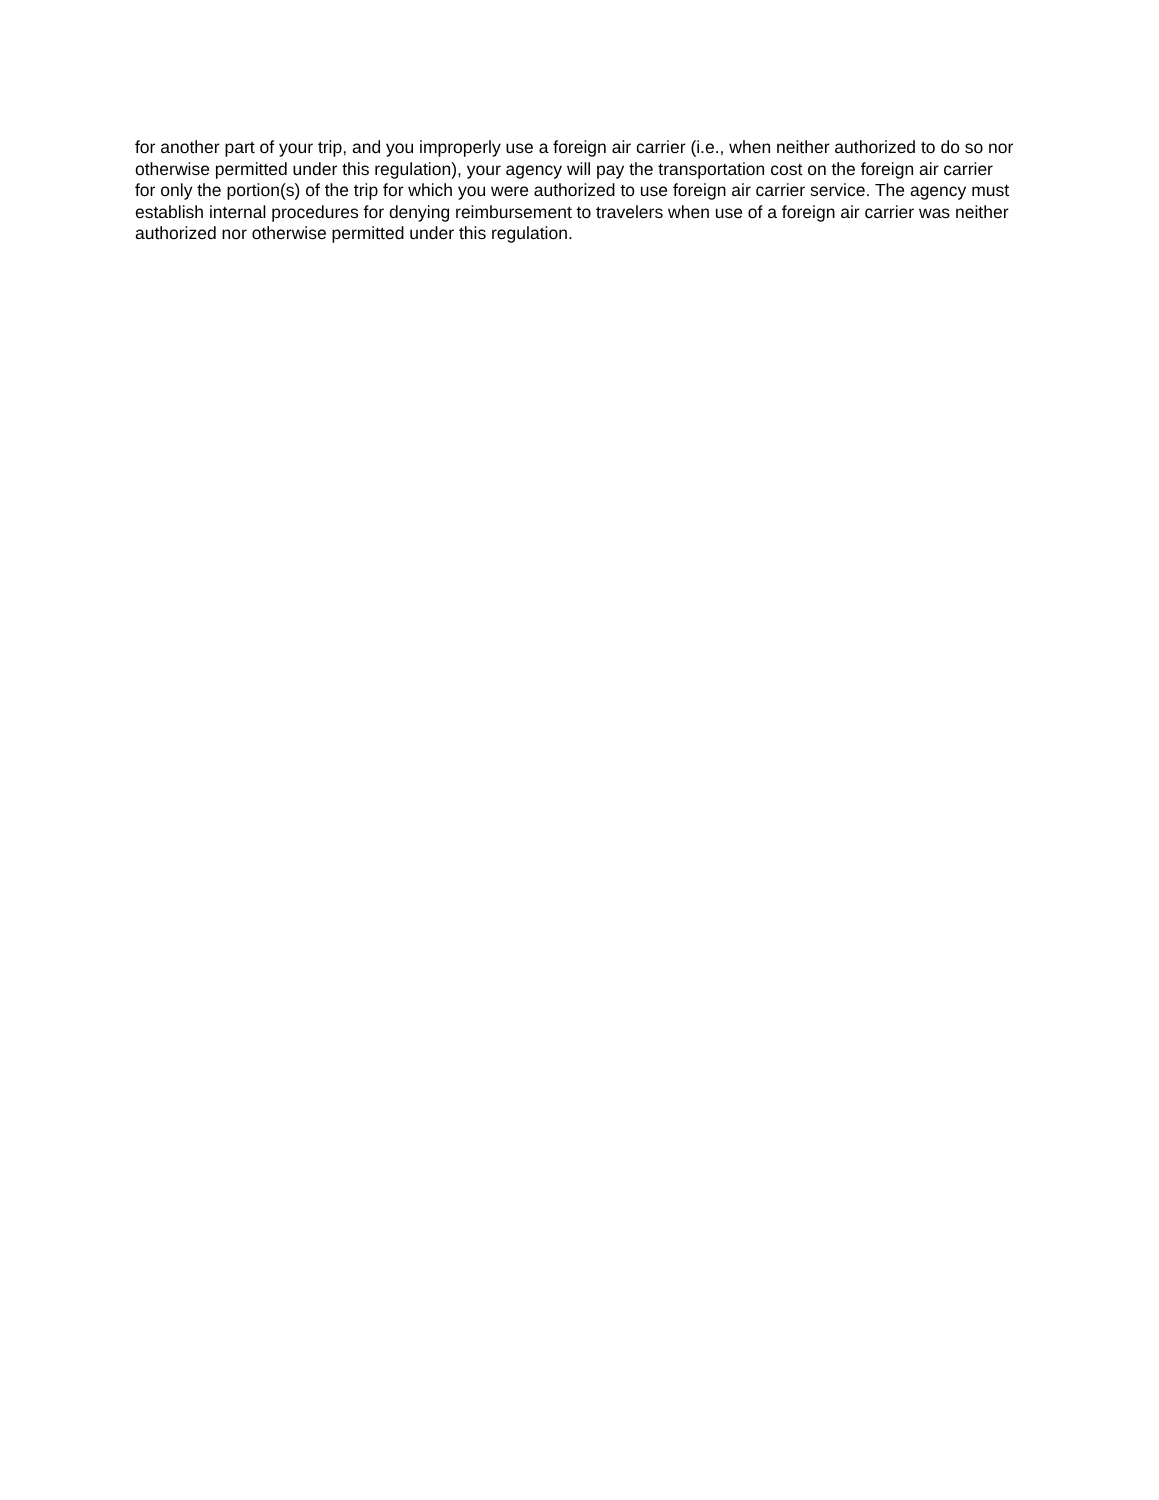for another part of your trip, and you improperly use a foreign air carrier (i.e., when neither authorized to do so nor otherwise permitted under this regulation), your agency will pay the transportation cost on the foreign air carrier for only the portion(s) of the trip for which you were authorized to use foreign air carrier service. The agency must establish internal procedures for denying reimbursement to travelers when use of a foreign air carrier was neither authorized nor otherwise permitted under this regulation.